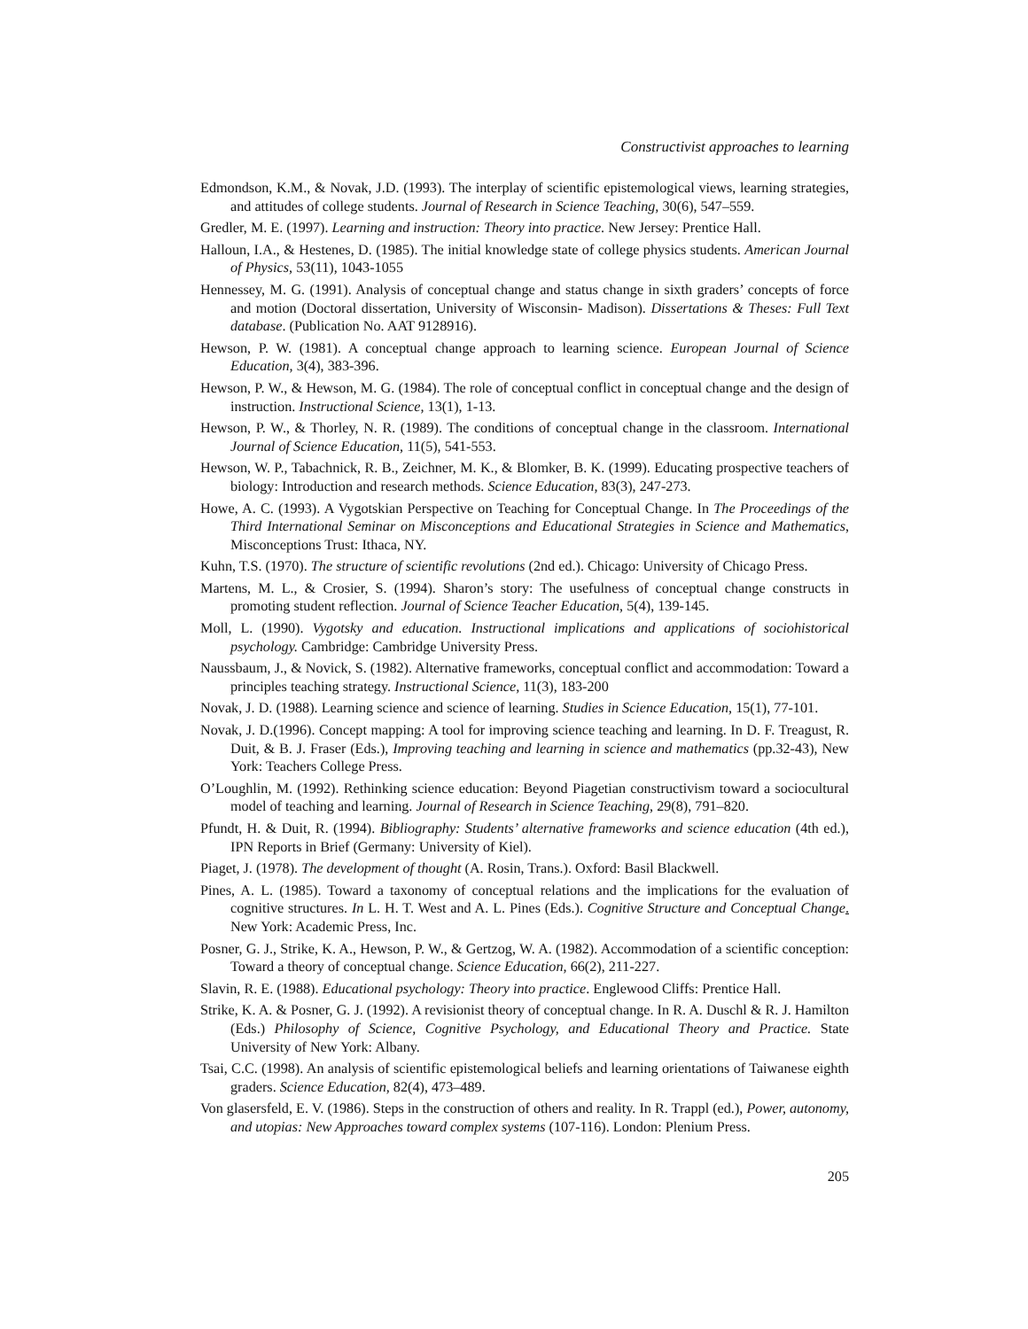Constructivist approaches to learning
Edmondson, K.M., & Novak, J.D. (1993). The interplay of scientific epistemological views, learning strategies, and attitudes of college students. Journal of Research in Science Teaching, 30(6), 547–559.
Gredler, M. E. (1997). Learning and instruction: Theory into practice. New Jersey: Prentice Hall.
Halloun, I.A., & Hestenes, D. (1985). The initial knowledge state of college physics students. American Journal of Physics, 53(11), 1043-1055
Hennessey, M. G. (1991). Analysis of conceptual change and status change in sixth graders’ concepts of force and motion (Doctoral dissertation, University of Wisconsin- Madison). Dissertations & Theses: Full Text database. (Publication No. AAT 9128916).
Hewson, P. W. (1981). A conceptual change approach to learning science. European Journal of Science Education, 3(4), 383-396.
Hewson, P. W., & Hewson, M. G. (1984). The role of conceptual conflict in conceptual change and the design of instruction. Instructional Science, 13(1), 1-13.
Hewson, P. W., & Thorley, N. R. (1989). The conditions of conceptual change in the classroom. International Journal of Science Education, 11(5), 541-553.
Hewson, W. P., Tabachnick, R. B., Zeichner, M. K., & Blomker, B. K. (1999). Educating prospective teachers of biology: Introduction and research methods. Science Education, 83(3), 247-273.
Howe, A. C. (1993). A Vygotskian Perspective on Teaching for Conceptual Change. In The Proceedings of the Third International Seminar on Misconceptions and Educational Strategies in Science and Mathematics, Misconceptions Trust: Ithaca, NY.
Kuhn, T.S. (1970). The structure of scientific revolutions (2nd ed.). Chicago: University of Chicago Press.
Martens, M. L., & Crosier, S. (1994). Sharon’s story: The usefulness of conceptual change constructs in promoting student reflection. Journal of Science Teacher Education, 5(4), 139-145.
Moll, L. (1990). Vygotsky and education. Instructional implications and applications of sociohistorical psychology. Cambridge: Cambridge University Press.
Naussbaum, J., & Novick, S. (1982). Alternative frameworks, conceptual conflict and accommodation: Toward a principles teaching strategy. Instructional Science, 11(3), 183-200
Novak, J. D. (1988). Learning science and science of learning. Studies in Science Education, 15(1), 77-101.
Novak, J. D.(1996). Concept mapping: A tool for improving science teaching and learning. In D. F. Treagust, R. Duit, & B. J. Fraser (Eds.), Improving teaching and learning in science and mathematics (pp.32-43), New York: Teachers College Press.
O’Loughlin, M. (1992). Rethinking science education: Beyond Piagetian constructivism toward a sociocultural model of teaching and learning. Journal of Research in Science Teaching, 29(8), 791–820.
Pfundt, H. & Duit, R. (1994). Bibliography: Students’ alternative frameworks and science education (4th ed.), IPN Reports in Brief (Germany: University of Kiel).
Piaget, J. (1978). The development of thought (A. Rosin, Trans.). Oxford: Basil Blackwell.
Pines, A. L. (1985). Toward a taxonomy of conceptual relations and the implications for the evaluation of cognitive structures. In L. H. T. West and A. L. Pines (Eds.). Cognitive Structure and Conceptual Change. New York: Academic Press, Inc.
Posner, G. J., Strike, K. A., Hewson, P. W., & Gertzog, W. A. (1982). Accommodation of a scientific conception: Toward a theory of conceptual change. Science Education, 66(2), 211-227.
Slavin, R. E. (1988). Educational psychology: Theory into practice. Englewood Cliffs: Prentice Hall.
Strike, K. A. & Posner, G. J. (1992). A revisionist theory of conceptual change. In R. A. Duschl & R. J. Hamilton (Eds.) Philosophy of Science, Cognitive Psychology, and Educational Theory and Practice. State University of New York: Albany.
Tsai, C.C. (1998). An analysis of scientific epistemological beliefs and learning orientations of Taiwanese eighth graders. Science Education, 82(4), 473–489.
Von glasersfeld, E. V. (1986). Steps in the construction of others and reality. In R. Trappl (ed.), Power, autonomy, and utopias: New Approaches toward complex systems (107-116). London: Plenium Press.
205